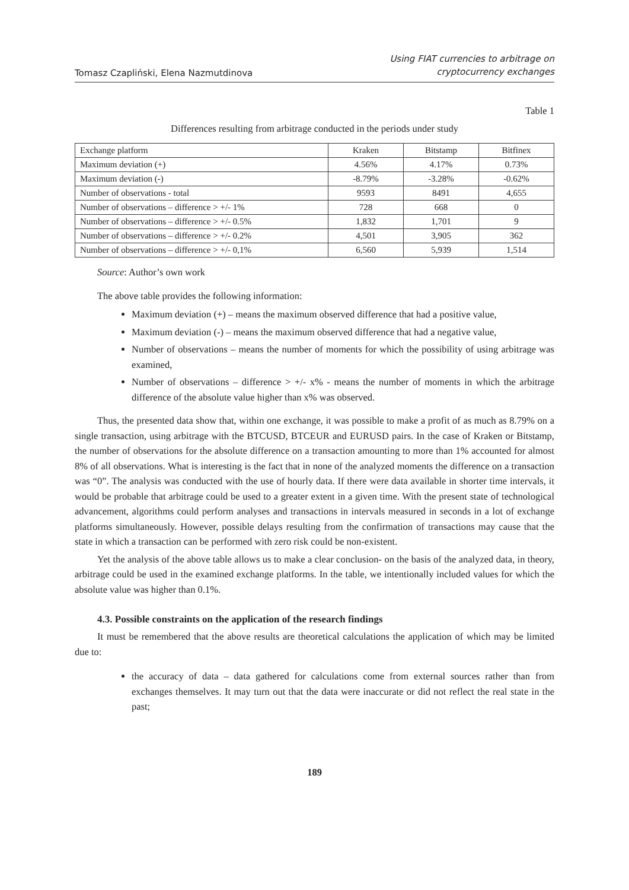Tomasz Czapliński, Elena Nazmutdinova
Using FIAT currencies to arbitrage on
cryptocurrency exchanges
Table 1
Differences resulting from arbitrage conducted in the periods under study
| Exchange platform | Kraken | Bitstamp | Bitfinex |
| Maximum deviation (+) | 4.56% | 4.17% | 0.73% |
| Maximum deviation (-) | -8.79% | -3.28% | -0.62% |
| Number of observations - total | 9593 | 8491 | 4,655 |
| Number of observations – difference > +/- 1% | 728 | 668 | 0 |
| Number of observations – difference > +/- 0.5% | 1,832 | 1,701 | 9 |
| Number of observations – difference > +/- 0.2% | 4,501 | 3,905 | 362 |
| Number of observations – difference > +/- 0,1% | 6,560 | 5,939 | 1,514 |
Source: Author’s own work
The above table provides the following information:
Maximum deviation (+) – means the maximum observed difference that had a positive value,
Maximum deviation (-) – means the maximum observed difference that had a negative value,
Number of observations – means the number of moments for which the possibility of using arbitrage was examined,
Number of observations – difference > +/- x% - means the number of moments in which the arbitrage difference of the absolute value higher than x% was observed.
Thus, the presented data show that, within one exchange, it was possible to make a profit of as much as 8.79% on a single transaction, using arbitrage with the BTCUSD, BTCEUR and EURUSD pairs. In the case of Kraken or Bitstamp, the number of observations for the absolute difference on a transaction amounting to more than 1% accounted for almost 8% of all observations. What is interesting is the fact that in none of the analyzed moments the difference on a transaction was “0”. The analysis was conducted with the use of hourly data. If there were data available in shorter time intervals, it would be probable that arbitrage could be used to a greater extent in a given time. With the present state of technological advancement, algorithms could perform analyses and transactions in intervals measured in seconds in a lot of exchange platforms simultaneously. However, possible delays resulting from the confirmation of transactions may cause that the state in which a transaction can be performed with zero risk could be non-existent.
Yet the analysis of the above table allows us to make a clear conclusion- on the basis of the analyzed data, in theory, arbitrage could be used in the examined exchange platforms. In the table, we intentionally included values for which the absolute value was higher than 0.1%.
4.3. Possible constraints on the application of the research findings
It must be remembered that the above results are theoretical calculations the application of which may be limited due to:
the accuracy of data – data gathered for calculations come from external sources rather than from exchanges themselves. It may turn out that the data were inaccurate or did not reflect the real state in the past;
189